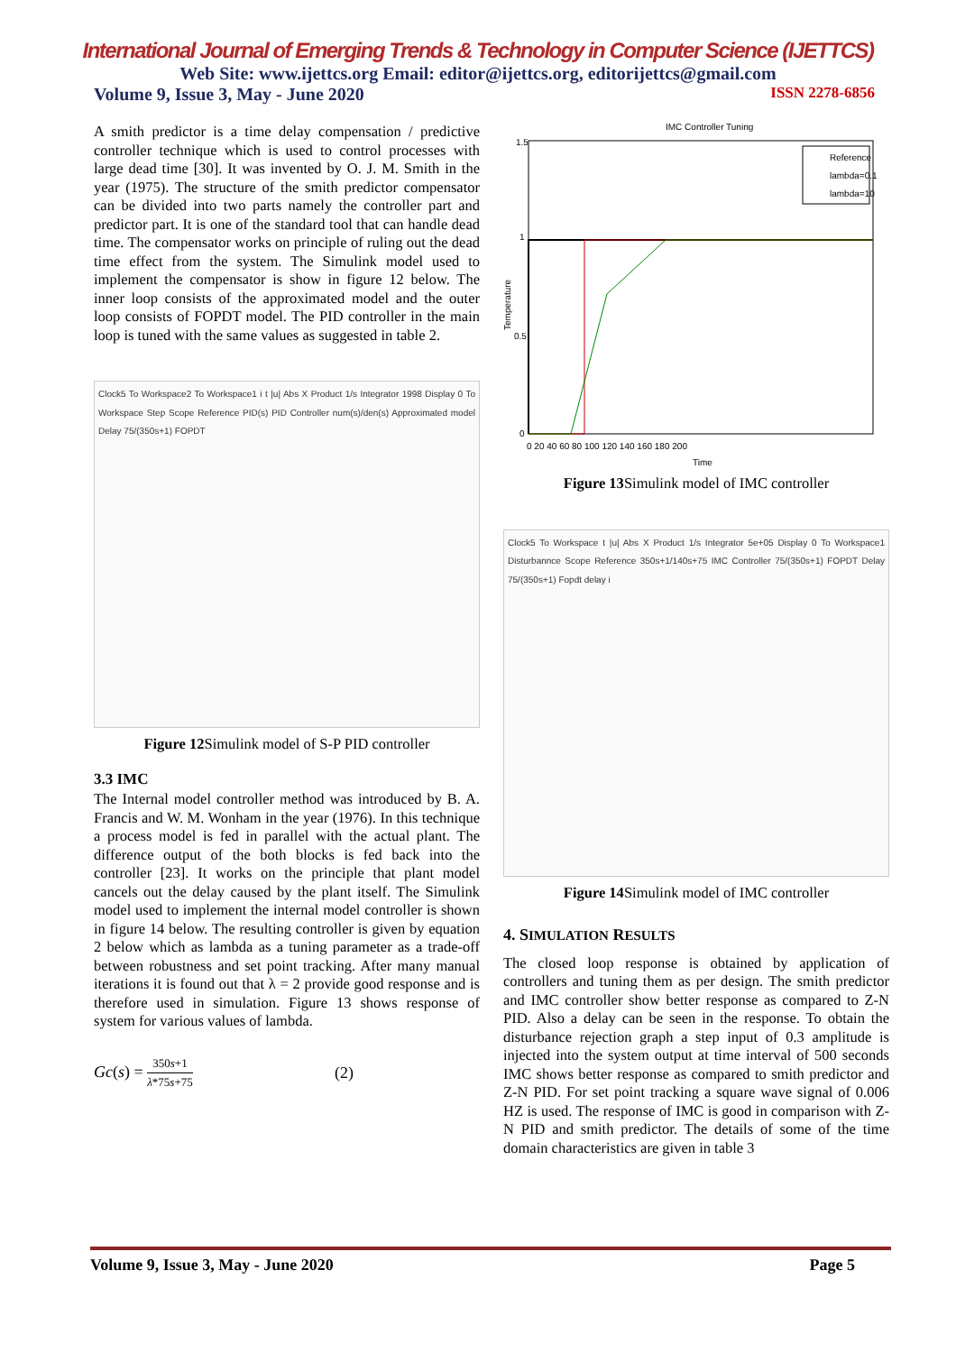International Journal of Emerging Trends & Technology in Computer Science (IJETTCS)
Web Site: www.ijettcs.org Email: editor@ijettcs.org, editorijettcs@gmail.com
Volume 9, Issue 3, May - June 2020 ISSN 2278-6856
A smith predictor is a time delay compensation / predictive controller technique which is used to control processes with large dead time [30]. It was invented by O. J. M. Smith in the year (1975). The structure of the smith predictor compensator can be divided into two parts namely the controller part and predictor part. It is one of the standard tool that can handle dead time. The compensator works on principle of ruling out the dead time effect from the system. The Simulink model used to implement the compensator is show in figure 12 below. The inner loop consists of the approximated model and the outer loop consists of FOPDT model. The PID controller in the main loop is tuned with the same values as suggested in table 2.
Clock5 To Workspace2 To Workspace1 i t |u| Abs X Product 1/s Integrator 1998 Display 0 To Workspace Step Scope Reference PID(s) PID Controller num(s)/den(s) Approximated model Delay 75/(350s+1) FOPDT
Figure 12 Simulink model of S-P PID controller
3.3 IMC
The Internal model controller method was introduced by B. A. Francis and W. M. Wonham in the year (1976). In this technique a process model is fed in parallel with the actual plant. The difference output of the both blocks is fed back into the controller [23]. It works on the principle that plant model cancels out the delay caused by the plant itself. The Simulink model used to implement the internal model controller is shown in figure 14 below. The resulting controller is given by equation 2 below which as lambda as a tuning parameter as a trade-off between robustness and set point tracking. After many manual iterations it is found out that λ = 2 provide good response and is therefore used in simulation. Figure 13 shows response of system for various values of lambda.
Gc(s) = 350s+1 λ*75s+75 (2)
IMC Controller Tuning
1.5
1
0.5
0
Temperature
Reference
lambda=0.1
lambda=10
0 20 40 60 80 100 120 140 160 180 200
Time
Figure 13 Simulink model of IMC controller
Clock5 To Workspace t |u| Abs X Product 1/s Integrator 5e+05 Display 0 To Workspace1 Disturbannce Scope Reference 350s+1/140s+75 IMC Controller 75/(350s+1) FOPDT Delay 75/(350s+1) Fopdt delay i
Figure 14 Simulink model of IMC controller
4. SIMULATION RESULTS
The closed loop response is obtained by application of controllers and tuning them as per design. The smith predictor and IMC controller show better response as compared to Z-N PID. Also a delay can be seen in the response. To obtain the disturbance rejection graph a step input of 0.3 amplitude is injected into the system output at time interval of 500 seconds IMC shows better response as compared to smith predictor and Z-N PID. For set point tracking a square wave signal of 0.006 HZ is used. The response of IMC is good in comparison with Z-N PID and smith predictor. The details of some of the time domain characteristics are given in table 3
Volume 9, Issue 3, May - June 2020 Page 5